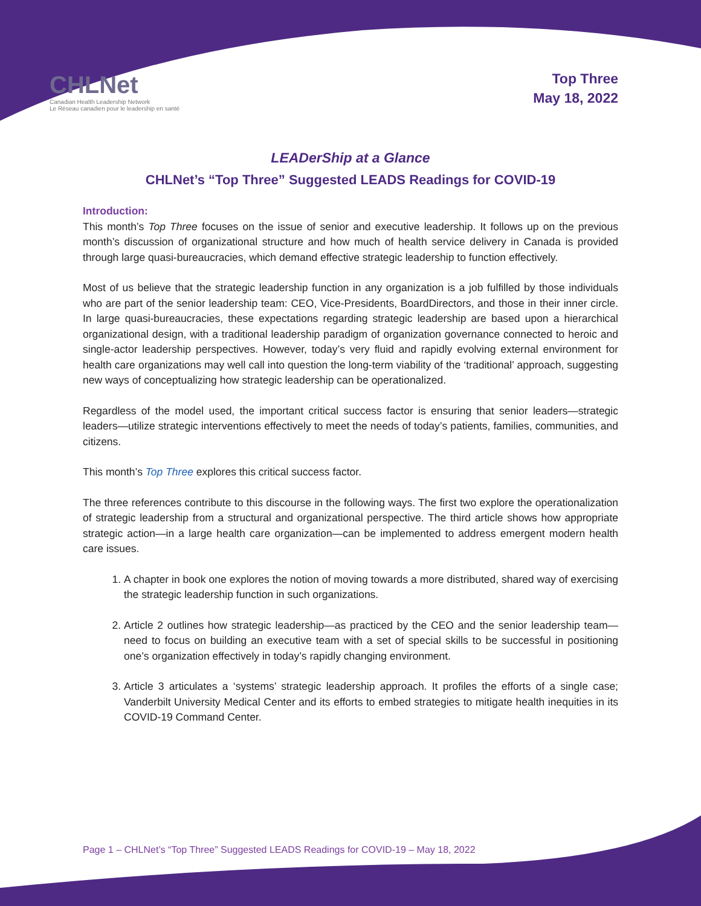CHLNet
Canadian Health Leadership Network
Le Réseau canadien pour le leadership en santé
Top Three
May 18, 2022
LEADerShip at a Glance
CHLNet’s “Top Three” Suggested LEADS Readings for COVID-19
Introduction:
This month’s Top Three focuses on the issue of senior and executive leadership. It follows up on the previous month’s discussion of organizational structure and how much of health service delivery in Canada is provided through large quasi-bureaucracies, which demand effective strategic leadership to function effectively.
Most of us believe that the strategic leadership function in any organization is a job fulfilled by those individuals who are part of the senior leadership team: CEO, Vice-Presidents, BoardDirectors, and those in their inner circle. In large quasi-bureaucracies, these expectations regarding strategic leadership are based upon a hierarchical organizational design, with a traditional leadership paradigm of organization governance connected to heroic and single-actor leadership perspectives. However, today’s very fluid and rapidly evolving external environment for health care organizations may well call into question the long-term viability of the ‘traditional’ approach, suggesting new ways of conceptualizing how strategic leadership can be operationalized.
Regardless of the model used, the important critical success factor is ensuring that senior leaders—strategic leaders—utilize strategic interventions effectively to meet the needs of today’s patients, families, communities, and citizens.
This month’s Top Three explores this critical success factor.
The three references contribute to this discourse in the following ways. The first two explore the operationalization of strategic leadership from a structural and organizational perspective. The third article shows how appropriate strategic action—in a large health care organization—can be implemented to address emergent modern health care issues.
1. A chapter in book one explores the notion of moving towards a more distributed, shared way of exercising the strategic leadership function in such organizations.
2. Article 2 outlines how strategic leadership—as practiced by the CEO and the senior leadership team—need to focus on building an executive team with a set of special skills to be successful in positioning one’s organization effectively in today’s rapidly changing environment.
3. Article 3 articulates a ‘systems’ strategic leadership approach. It profiles the efforts of a single case; Vanderbilt University Medical Center and its efforts to embed strategies to mitigate health inequities in its COVID-19 Command Center.
Page 1 – CHLNet’s “Top Three” Suggested LEADS Readings for COVID-19 – May 18, 2022